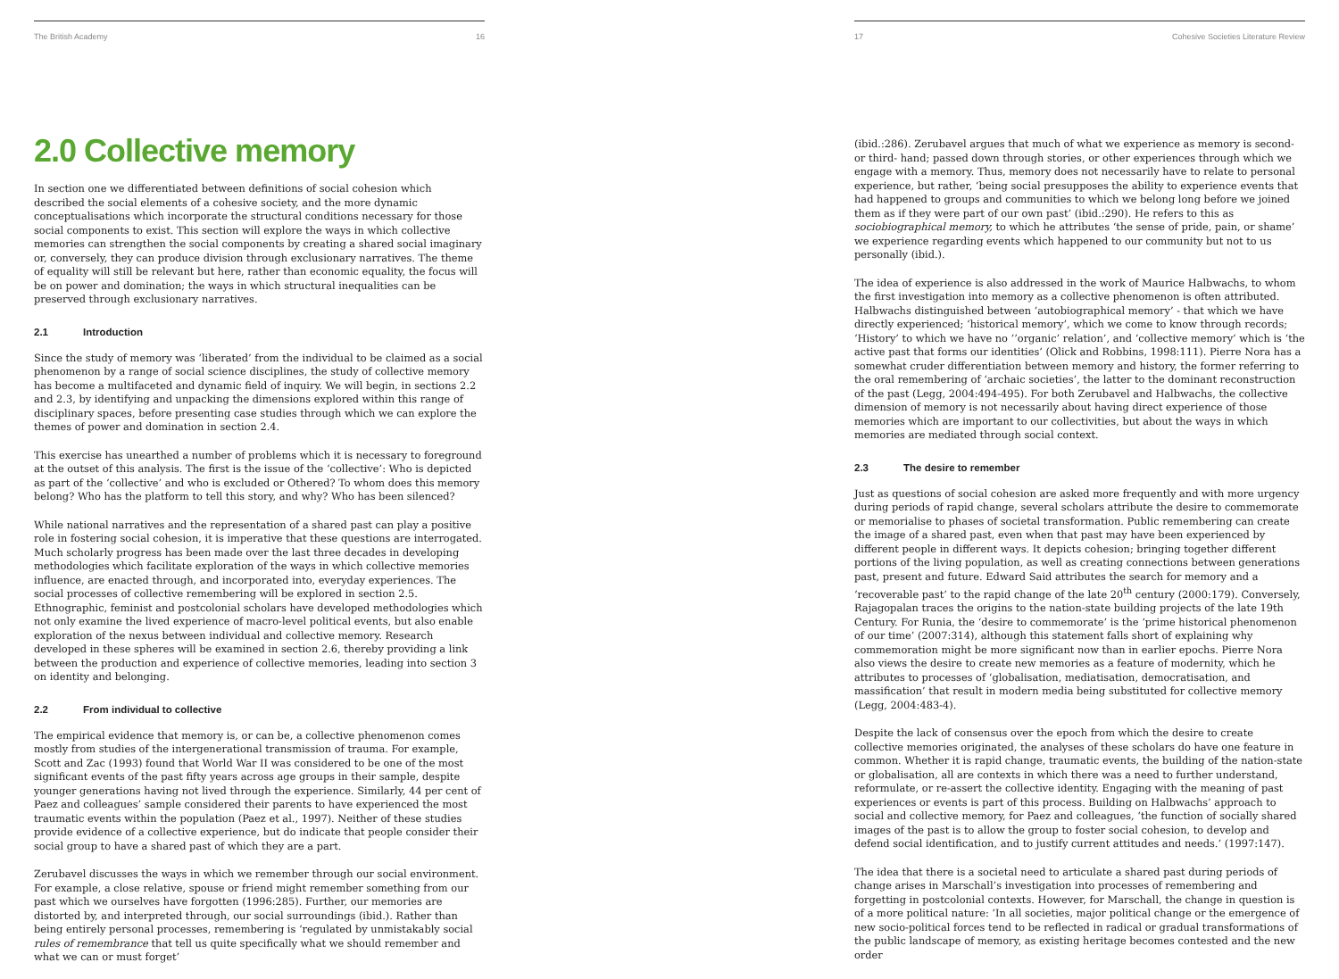The British Academy 16
2.0 Collective memory
In section one we differentiated between definitions of social cohesion which described the social elements of a cohesive society, and the more dynamic conceptualisations which incorporate the structural conditions necessary for those social components to exist. This section will explore the ways in which collective memories can strengthen the social components by creating a shared social imaginary or, conversely, they can produce division through exclusionary narratives. The theme of equality will still be relevant but here, rather than economic equality, the focus will be on power and domination; the ways in which structural inequalities can be preserved through exclusionary narratives.
2.1 Introduction
Since the study of memory was ‘liberated’ from the individual to be claimed as a social phenomenon by a range of social science disciplines, the study of collective memory has become a multifaceted and dynamic field of inquiry. We will begin, in sections 2.2 and 2.3, by identifying and unpacking the dimensions explored within this range of disciplinary spaces, before presenting case studies through which we can explore the themes of power and domination in section 2.4.
This exercise has unearthed a number of problems which it is necessary to foreground at the outset of this analysis. The first is the issue of the ‘collective’: Who is depicted as part of the ‘collective’ and who is excluded or Othered? To whom does this memory belong? Who has the platform to tell this story, and why? Who has been silenced?
While national narratives and the representation of a shared past can play a positive role in fostering social cohesion, it is imperative that these questions are interrogated. Much scholarly progress has been made over the last three decades in developing methodologies which facilitate exploration of the ways in which collective memories influence, are enacted through, and incorporated into, everyday experiences. The social processes of collective remembering will be explored in section 2.5. Ethnographic, feminist and postcolonial scholars have developed methodologies which not only examine the lived experience of macro-level political events, but also enable exploration of the nexus between individual and collective memory. Research developed in these spheres will be examined in section 2.6, thereby providing a link between the production and experience of collective memories, leading into section 3 on identity and belonging.
2.2 From individual to collective
The empirical evidence that memory is, or can be, a collective phenomenon comes mostly from studies of the intergenerational transmission of trauma. For example, Scott and Zac (1993) found that World War II was considered to be one of the most significant events of the past fifty years across age groups in their sample, despite younger generations having not lived through the experience. Similarly, 44 per cent of Paez and colleagues’ sample considered their parents to have experienced the most traumatic events within the population (Paez et al., 1997). Neither of these studies provide evidence of a collective experience, but do indicate that people consider their social group to have a shared past of which they are a part.
Zerubavel discusses the ways in which we remember through our social environment. For example, a close relative, spouse or friend might remember something from our past which we ourselves have forgotten (1996:285). Further, our memories are distorted by, and interpreted through, our social surroundings (ibid.). Rather than being entirely personal processes, remembering is ‘regulated by unmistakably social rules of remembrance that tell us quite specifically what we should remember and what we can or must forget’
17 Cohesive Societies Literature Review
(ibid.:286). Zerubavel argues that much of what we experience as memory is second- or third- hand; passed down through stories, or other experiences through which we engage with a memory. Thus, memory does not necessarily have to relate to personal experience, but rather, ‘being social presupposes the ability to experience events that had happened to groups and communities to which we belong long before we joined them as if they were part of our own past’ (ibid.:290). He refers to this as sociobiographical memory, to which he attributes ‘the sense of pride, pain, or shame’ we experience regarding events which happened to our community but not to us personally (ibid.).
The idea of experience is also addressed in the work of Maurice Halbwachs, to whom the first investigation into memory as a collective phenomenon is often attributed. Halbwachs distinguished between ‘autobiographical memory’ - that which we have directly experienced; ‘historical memory’, which we come to know through records; ‘History’ to which we have no ‘’organic’ relation’, and ‘collective memory’ which is ‘the active past that forms our identities’ (Olick and Robbins, 1998:111). Pierre Nora has a somewhat cruder differentiation between memory and history, the former referring to the oral remembering of ‘archaic societies’, the latter to the dominant reconstruction of the past (Legg, 2004:494-495). For both Zerubavel and Halbwachs, the collective dimension of memory is not necessarily about having direct experience of those memories which are important to our collectivities, but about the ways in which memories are mediated through social context.
2.3 The desire to remember
Just as questions of social cohesion are asked more frequently and with more urgency during periods of rapid change, several scholars attribute the desire to commemorate or memorialise to phases of societal transformation. Public remembering can create the image of a shared past, even when that past may have been experienced by different people in different ways. It depicts cohesion; bringing together different portions of the living population, as well as creating connections between generations past, present and future. Edward Said attributes the search for memory and a ‘recoverable past’ to the rapid change of the late 20<sup>th</sup> century (2000:179). Conversely, Rajagopalan traces the origins to the nation-state building projects of the late 19th Century. For Runia, the ‘desire to commemorate’ is the ‘prime historical phenomenon of our time’ (2007:314), although this statement falls short of explaining why commemoration might be more significant now than in earlier epochs. Pierre Nora also views the desire to create new memories as a feature of modernity, which he attributes to processes of ‘globalisation, mediatisation, democratisation, and massification’ that result in modern media being substituted for collective memory (Legg, 2004:483-4).
Despite the lack of consensus over the epoch from which the desire to create collective memories originated, the analyses of these scholars do have one feature in common. Whether it is rapid change, traumatic events, the building of the nation-state or globalisation, all are contexts in which there was a need to further understand, reformulate, or re-assert the collective identity. Engaging with the meaning of past experiences or events is part of this process. Building on Halbwachs’ approach to social and collective memory, for Paez and colleagues, ‘the function of socially shared images of the past is to allow the group to foster social cohesion, to develop and defend social identification, and to justify current attitudes and needs.’ (1997:147).
The idea that there is a societal need to articulate a shared past during periods of change arises in Marschall’s investigation into processes of remembering and forgetting in postcolonial contexts. However, for Marschall, the change in question is of a more political nature: ‘In all societies, major political change or the emergence of new socio-political forces tend to be reflected in radical or gradual transformations of the public landscape of memory, as existing heritage becomes contested and the new order